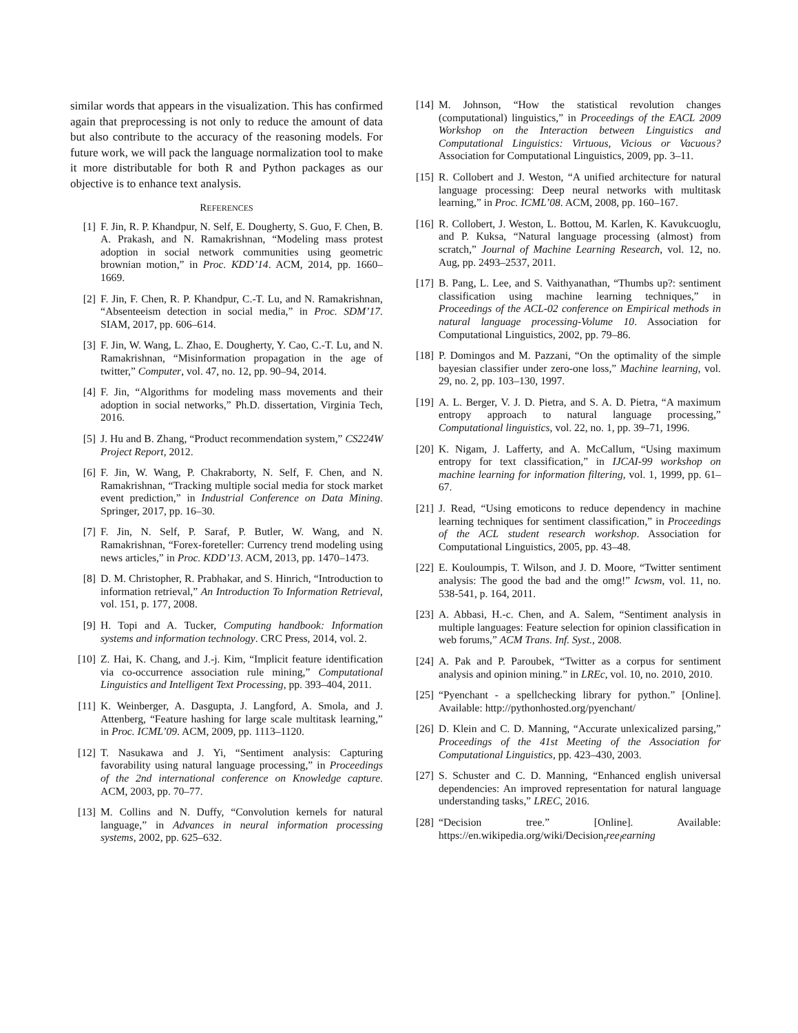similar words that appears in the visualization. This has confirmed again that preprocessing is not only to reduce the amount of data but also contribute to the accuracy of the reasoning models. For future work, we will pack the language normalization tool to make it more distributable for both R and Python packages as our objective is to enhance text analysis.
REFERENCES
[1] F. Jin, R. P. Khandpur, N. Self, E. Dougherty, S. Guo, F. Chen, B. A. Prakash, and N. Ramakrishnan, “Modeling mass protest adoption in social network communities using geometric brownian motion,” in Proc. KDD’14. ACM, 2014, pp. 1660–1669.
[2] F. Jin, F. Chen, R. P. Khandpur, C.-T. Lu, and N. Ramakrishnan, “Absenteeism detection in social media,” in Proc. SDM’17. SIAM, 2017, pp. 606–614.
[3] F. Jin, W. Wang, L. Zhao, E. Dougherty, Y. Cao, C.-T. Lu, and N. Ramakrishnan, “Misinformation propagation in the age of twitter,” Computer, vol. 47, no. 12, pp. 90–94, 2014.
[4] F. Jin, “Algorithms for modeling mass movements and their adoption in social networks,” Ph.D. dissertation, Virginia Tech, 2016.
[5] J. Hu and B. Zhang, “Product recommendation system,” CS224W Project Report, 2012.
[6] F. Jin, W. Wang, P. Chakraborty, N. Self, F. Chen, and N. Ramakrishnan, “Tracking multiple social media for stock market event prediction,” in Industrial Conference on Data Mining. Springer, 2017, pp. 16–30.
[7] F. Jin, N. Self, P. Saraf, P. Butler, W. Wang, and N. Ramakrishnan, “Forex-foreteller: Currency trend modeling using news articles,” in Proc. KDD’13. ACM, 2013, pp. 1470–1473.
[8] D. M. Christopher, R. Prabhakar, and S. Hinrich, “Introduction to information retrieval,” An Introduction To Information Retrieval, vol. 151, p. 177, 2008.
[9] H. Topi and A. Tucker, Computing handbook: Information systems and information technology. CRC Press, 2014, vol. 2.
[10] Z. Hai, K. Chang, and J.-j. Kim, “Implicit feature identification via co-occurrence association rule mining,” Computational Linguistics and Intelligent Text Processing, pp. 393–404, 2011.
[11] K. Weinberger, A. Dasgupta, J. Langford, A. Smola, and J. Attenberg, “Feature hashing for large scale multitask learning,” in Proc. ICML’09. ACM, 2009, pp. 1113–1120.
[12] T. Nasukawa and J. Yi, “Sentiment analysis: Capturing favorability using natural language processing,” in Proceedings of the 2nd international conference on Knowledge capture. ACM, 2003, pp. 70–77.
[13] M. Collins and N. Duffy, “Convolution kernels for natural language,” in Advances in neural information processing systems, 2002, pp. 625–632.
[14] M. Johnson, “How the statistical revolution changes (computational) linguistics,” in Proceedings of the EACL 2009 Workshop on the Interaction between Linguistics and Computational Linguistics: Virtuous, Vicious or Vacuous? Association for Computational Linguistics, 2009, pp. 3–11.
[15] R. Collobert and J. Weston, “A unified architecture for natural language processing: Deep neural networks with multitask learning,” in Proc. ICML’08. ACM, 2008, pp. 160–167.
[16] R. Collobert, J. Weston, L. Bottou, M. Karlen, K. Kavukcuoglu, and P. Kuksa, “Natural language processing (almost) from scratch,” Journal of Machine Learning Research, vol. 12, no. Aug, pp. 2493–2537, 2011.
[17] B. Pang, L. Lee, and S. Vaithyanathan, “Thumbs up?: sentiment classification using machine learning techniques,” in Proceedings of the ACL-02 conference on Empirical methods in natural language processing-Volume 10. Association for Computational Linguistics, 2002, pp. 79–86.
[18] P. Domingos and M. Pazzani, “On the optimality of the simple bayesian classifier under zero-one loss,” Machine learning, vol. 29, no. 2, pp. 103–130, 1997.
[19] A. L. Berger, V. J. D. Pietra, and S. A. D. Pietra, “A maximum entropy approach to natural language processing,” Computational linguistics, vol. 22, no. 1, pp. 39–71, 1996.
[20] K. Nigam, J. Lafferty, and A. McCallum, “Using maximum entropy for text classification,” in IJCAI-99 workshop on machine learning for information filtering, vol. 1, 1999, pp. 61–67.
[21] J. Read, “Using emoticons to reduce dependency in machine learning techniques for sentiment classification,” in Proceedings of the ACL student research workshop. Association for Computational Linguistics, 2005, pp. 43–48.
[22] E. Kouloumpis, T. Wilson, and J. D. Moore, “Twitter sentiment analysis: The good the bad and the omg!” Icwsm, vol. 11, no. 538-541, p. 164, 2011.
[23] A. Abbasi, H.-c. Chen, and A. Salem, “Sentiment analysis in multiple languages: Feature selection for opinion classification in web forums,” ACM Trans. Inf. Syst., 2008.
[24] A. Pak and P. Paroubek, “Twitter as a corpus for sentiment analysis and opinion mining.” in LREc, vol. 10, no. 2010, 2010.
[25] “Pyenchant - a spellchecking library for python.” [Online]. Available: http://pythonhosted.org/pyenchant/
[26] D. Klein and C. D. Manning, “Accurate unlexicalized parsing,” Proceedings of the 41st Meeting of the Association for Computational Linguistics, pp. 423–430, 2003.
[27] S. Schuster and C. D. Manning, “Enhanced english universal dependencies: An improved representation for natural language understanding tasks,” LREC, 2016.
[28] “Decision tree.” [Online]. Available: https://en.wikipedia.org/wiki/Decision<sub>t</sub>ree<sub>l</sub>earning